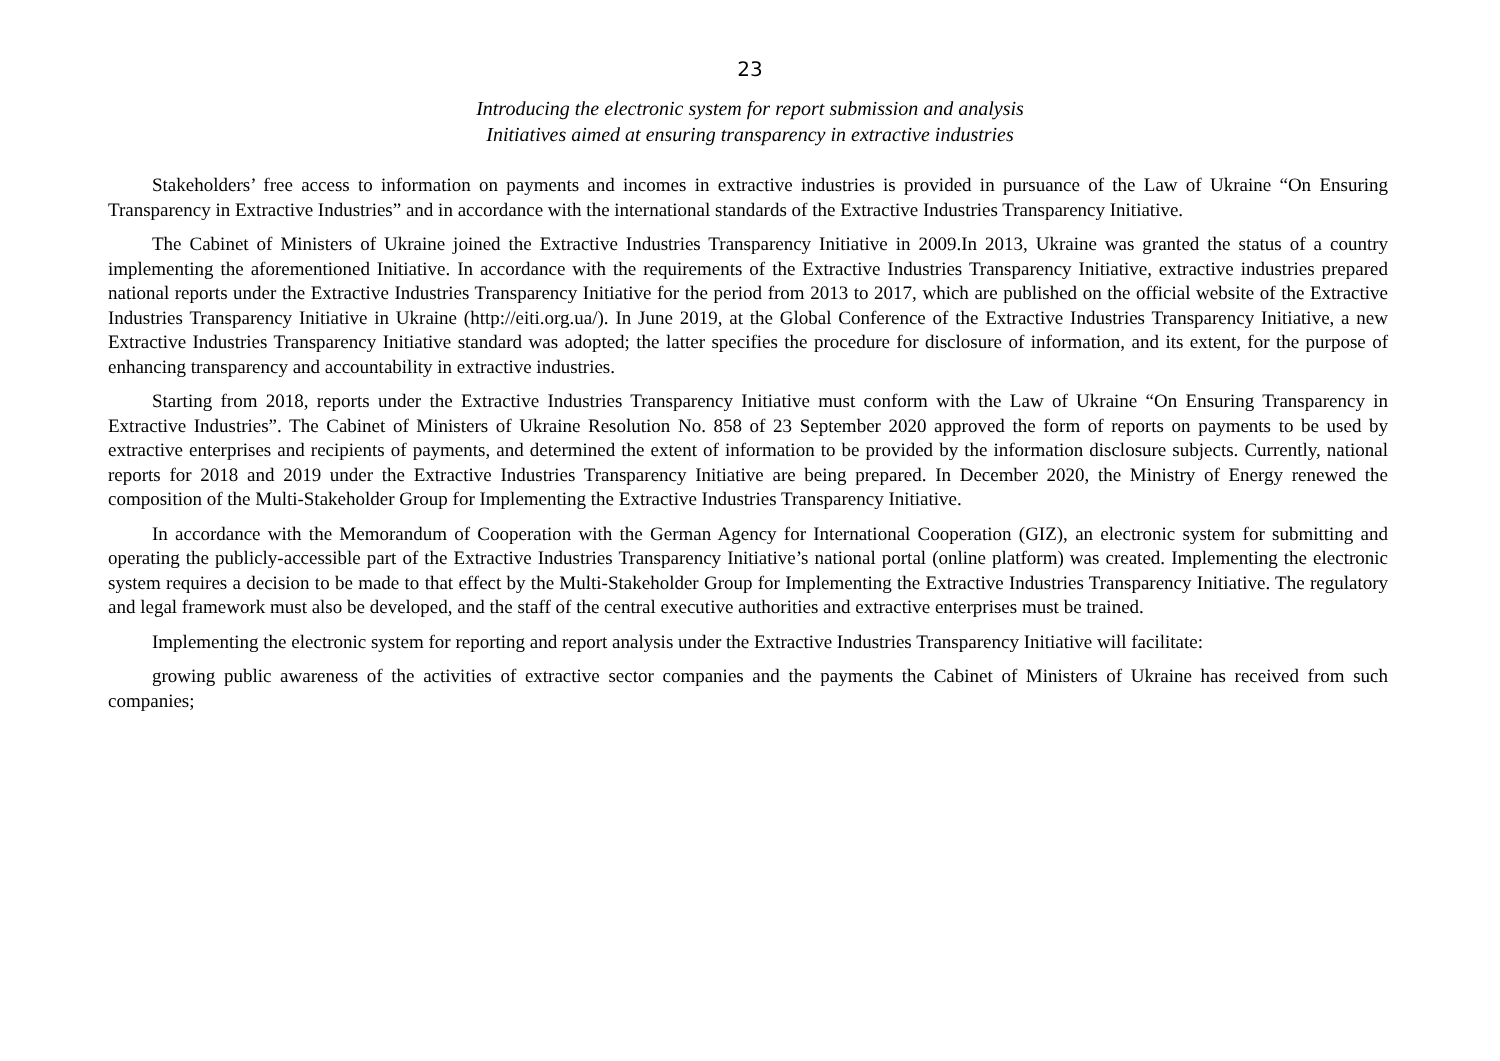23
Introducing the electronic system for report submission and analysis
Initiatives aimed at ensuring transparency in extractive industries
Stakeholders’ free access to information on payments and incomes in extractive industries is provided in pursuance of the Law of Ukraine “On Ensuring Transparency in Extractive Industries” and in accordance with the international standards of the Extractive Industries Transparency Initiative.
The Cabinet of Ministers of Ukraine joined the Extractive Industries Transparency Initiative in 2009.In 2013, Ukraine was granted the status of a country implementing the aforementioned Initiative. In accordance with the requirements of the Extractive Industries Transparency Initiative, extractive industries prepared national reports under the Extractive Industries Transparency Initiative for the period from 2013 to 2017, which are published on the official website of the Extractive Industries Transparency Initiative in Ukraine (http://eiti.org.ua/). In June 2019, at the Global Conference of the Extractive Industries Transparency Initiative, a new Extractive Industries Transparency Initiative standard was adopted; the latter specifies the procedure for disclosure of information, and its extent, for the purpose of enhancing transparency and accountability in extractive industries.
Starting from 2018, reports under the Extractive Industries Transparency Initiative must conform with the Law of Ukraine “On Ensuring Transparency in Extractive Industries”. The Cabinet of Ministers of Ukraine Resolution No. 858 of 23 September 2020 approved the form of reports on payments to be used by extractive enterprises and recipients of payments, and determined the extent of information to be provided by the information disclosure subjects. Currently, national reports for 2018 and 2019 under the Extractive Industries Transparency Initiative are being prepared. In December 2020, the Ministry of Energy renewed the composition of the Multi-Stakeholder Group for Implementing the Extractive Industries Transparency Initiative.
In accordance with the Memorandum of Cooperation with the German Agency for International Cooperation (GIZ), an electronic system for submitting and operating the publicly-accessible part of the Extractive Industries Transparency Initiative’s national portal (online platform) was created. Implementing the electronic system requires a decision to be made to that effect by the Multi-Stakeholder Group for Implementing the Extractive Industries Transparency Initiative. The regulatory and legal framework must also be developed, and the staff of the central executive authorities and extractive enterprises must be trained.
Implementing the electronic system for reporting and report analysis under the Extractive Industries Transparency Initiative will facilitate:
growing public awareness of the activities of extractive sector companies and the payments the Cabinet of Ministers of Ukraine has received from such companies;